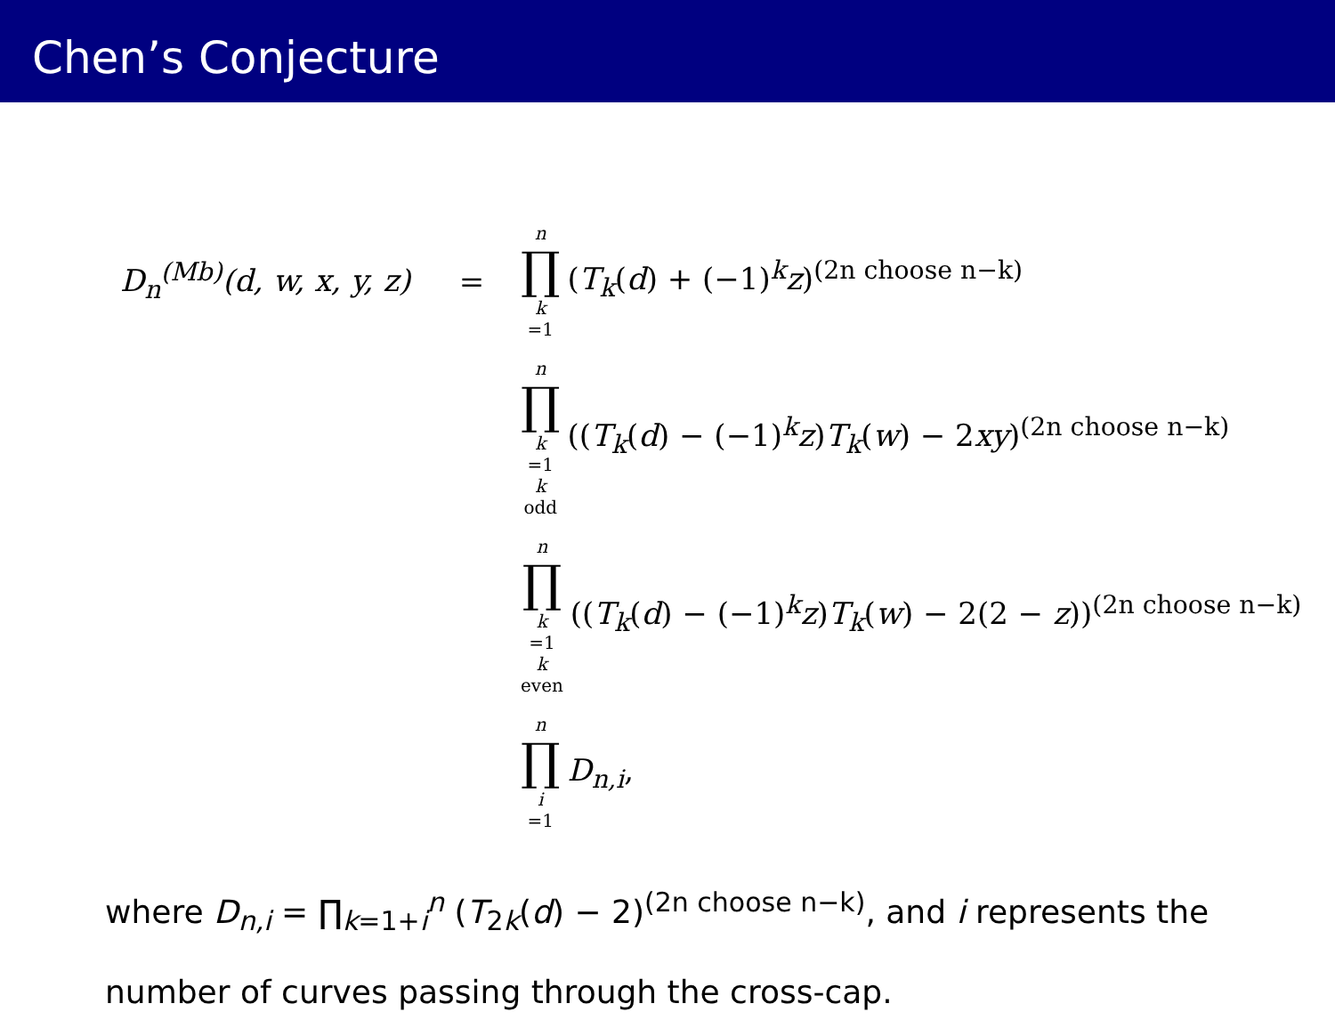Chen’s Conjecture
D<sub>n</sub><sup>(Mb)</sup>(d, w, x, y, z)
=
n ∏ k =1 (T<sub>k</sub>(d) + (−1)<sup>k</sup>z)<sup>(2n choose n−k)</sup>
n ∏ k =1
k odd ((T<sub>k</sub>(d) − (−1)<sup>k</sup>z)T<sub>k</sub>(w) − 2xy)<sup>(2n choose n−k)</sup>
n ∏ k =1
k even ((T<sub>k</sub>(d) − (−1)<sup>k</sup>z)T<sub>k</sub>(w) − 2(2 − z))<sup>(2n choose n−k)</sup>
n ∏ i =1 D<sub>n,i</sub>,
where D<sub>n,i</sub> = ∏<sub>k=1+i</sub><sup>n</sup> (T<sub>2k</sub>(d) − 2)<sup>(2n choose n−k)</sup>, and i represents the number of curves passing through the cross-cap.